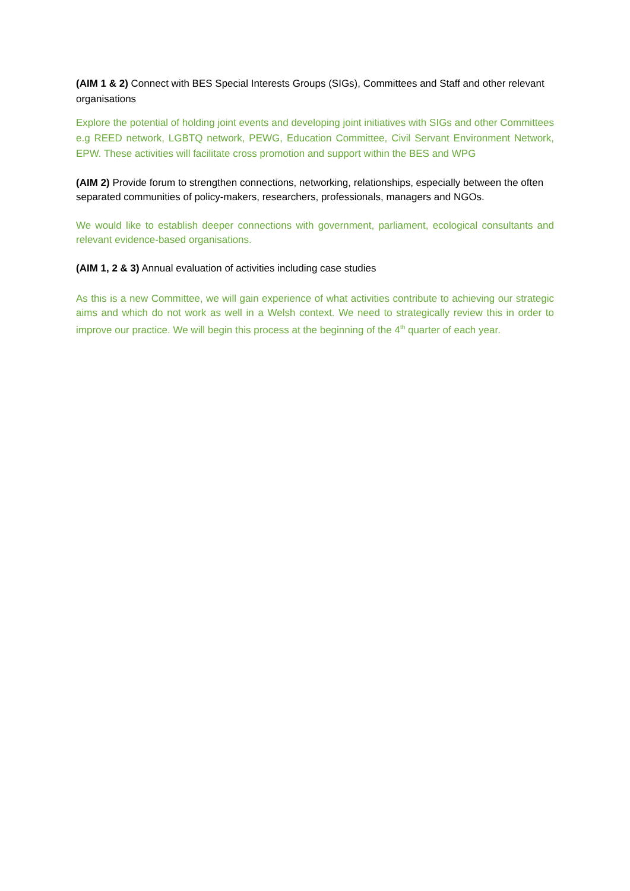(AIM 1 & 2) Connect with BES Special Interests Groups (SIGs), Committees and Staff and other relevant organisations
Explore the potential of holding joint events and developing joint initiatives with SIGs and other Committees e.g REED network, LGBTQ network, PEWG, Education Committee, Civil Servant Environment Network, EPW. These activities will facilitate cross promotion and support within the BES and WPG
(AIM 2) Provide forum to strengthen connections, networking, relationships, especially between the often separated communities of policy-makers, researchers, professionals, managers and NGOs.
We would like to establish deeper connections with government, parliament, ecological consultants and relevant evidence-based organisations.
(AIM 1, 2 & 3) Annual evaluation of activities including case studies
As this is a new Committee, we will gain experience of what activities contribute to achieving our strategic aims and which do not work as well in a Welsh context. We need to strategically review this in order to improve our practice. We will begin this process at the beginning of the 4<sup>th</sup> quarter of each year.